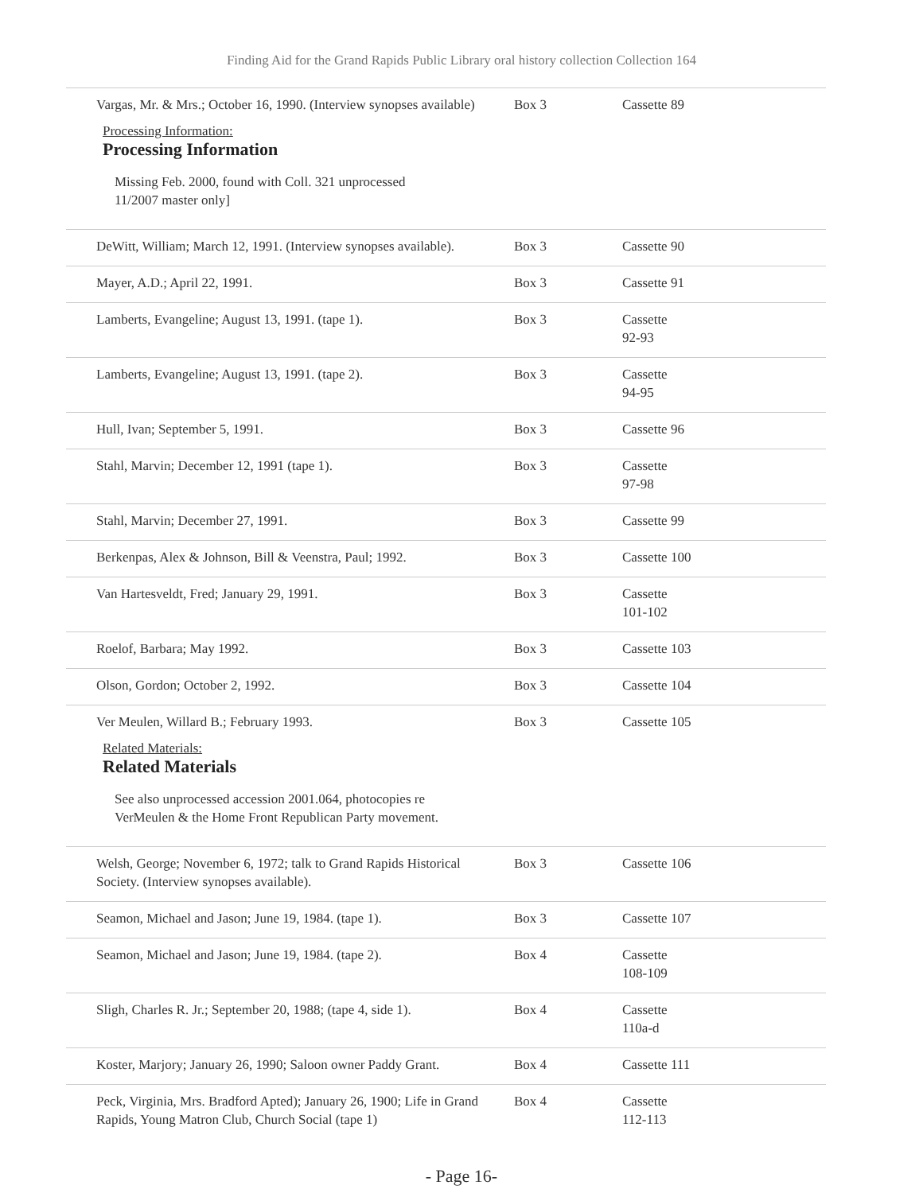Finding Aid for the Grand Rapids Public Library oral history collection Collection 164
| Vargas, Mr. & Mrs.; October 16, 1990. (Interview synopses available) Processing Information: Processing Information Missing Feb. 2000, found with Coll. 321 unprocessed 11/2007 master only] | Box 3 | Cassette 89 |
| DeWitt, William; March 12, 1991. (Interview synopses available). | Box 3 | Cassette 90 |
| Mayer, A.D.; April 22, 1991. | Box 3 | Cassette 91 |
| Lamberts, Evangeline; August 13, 1991. (tape 1). | Box 3 | Cassette 92-93 |
| Lamberts, Evangeline; August 13, 1991. (tape 2). | Box 3 | Cassette 94-95 |
| Hull, Ivan; September 5, 1991. | Box 3 | Cassette 96 |
| Stahl, Marvin; December 12, 1991 (tape 1). | Box 3 | Cassette 97-98 |
| Stahl, Marvin; December 27, 1991. | Box 3 | Cassette 99 |
| Berkenpas, Alex & Johnson, Bill & Veenstra, Paul; 1992. | Box 3 | Cassette 100 |
| Van Hartesveldt, Fred; January 29, 1991. | Box 3 | Cassette 101-102 |
| Roelof, Barbara; May 1992. | Box 3 | Cassette 103 |
| Olson, Gordon; October 2, 1992. | Box 3 | Cassette 104 |
| Ver Meulen, Willard B.; February 1993. Related Materials: Related Materials See also unprocessed accession 2001.064, photocopies re VerMeulen & the Home Front Republican Party movement. | Box 3 | Cassette 105 |
| Welsh, George; November 6, 1972; talk to Grand Rapids Historical Society. (Interview synopses available). | Box 3 | Cassette 106 |
| Seamon, Michael and Jason; June 19, 1984. (tape 1). | Box 3 | Cassette 107 |
| Seamon, Michael and Jason; June 19, 1984. (tape 2). | Box 4 | Cassette 108-109 |
| Sligh, Charles R. Jr.; September 20, 1988; (tape 4, side 1). | Box 4 | Cassette 110a-d |
| Koster, Marjory; January 26, 1990; Saloon owner Paddy Grant. | Box 4 | Cassette 111 |
| Peck, Virginia, Mrs. Bradford Apted); January 26, 1900; Life in Grand Rapids, Young Matron Club, Church Social (tape 1) | Box 4 | Cassette 112-113 |
- Page 16-